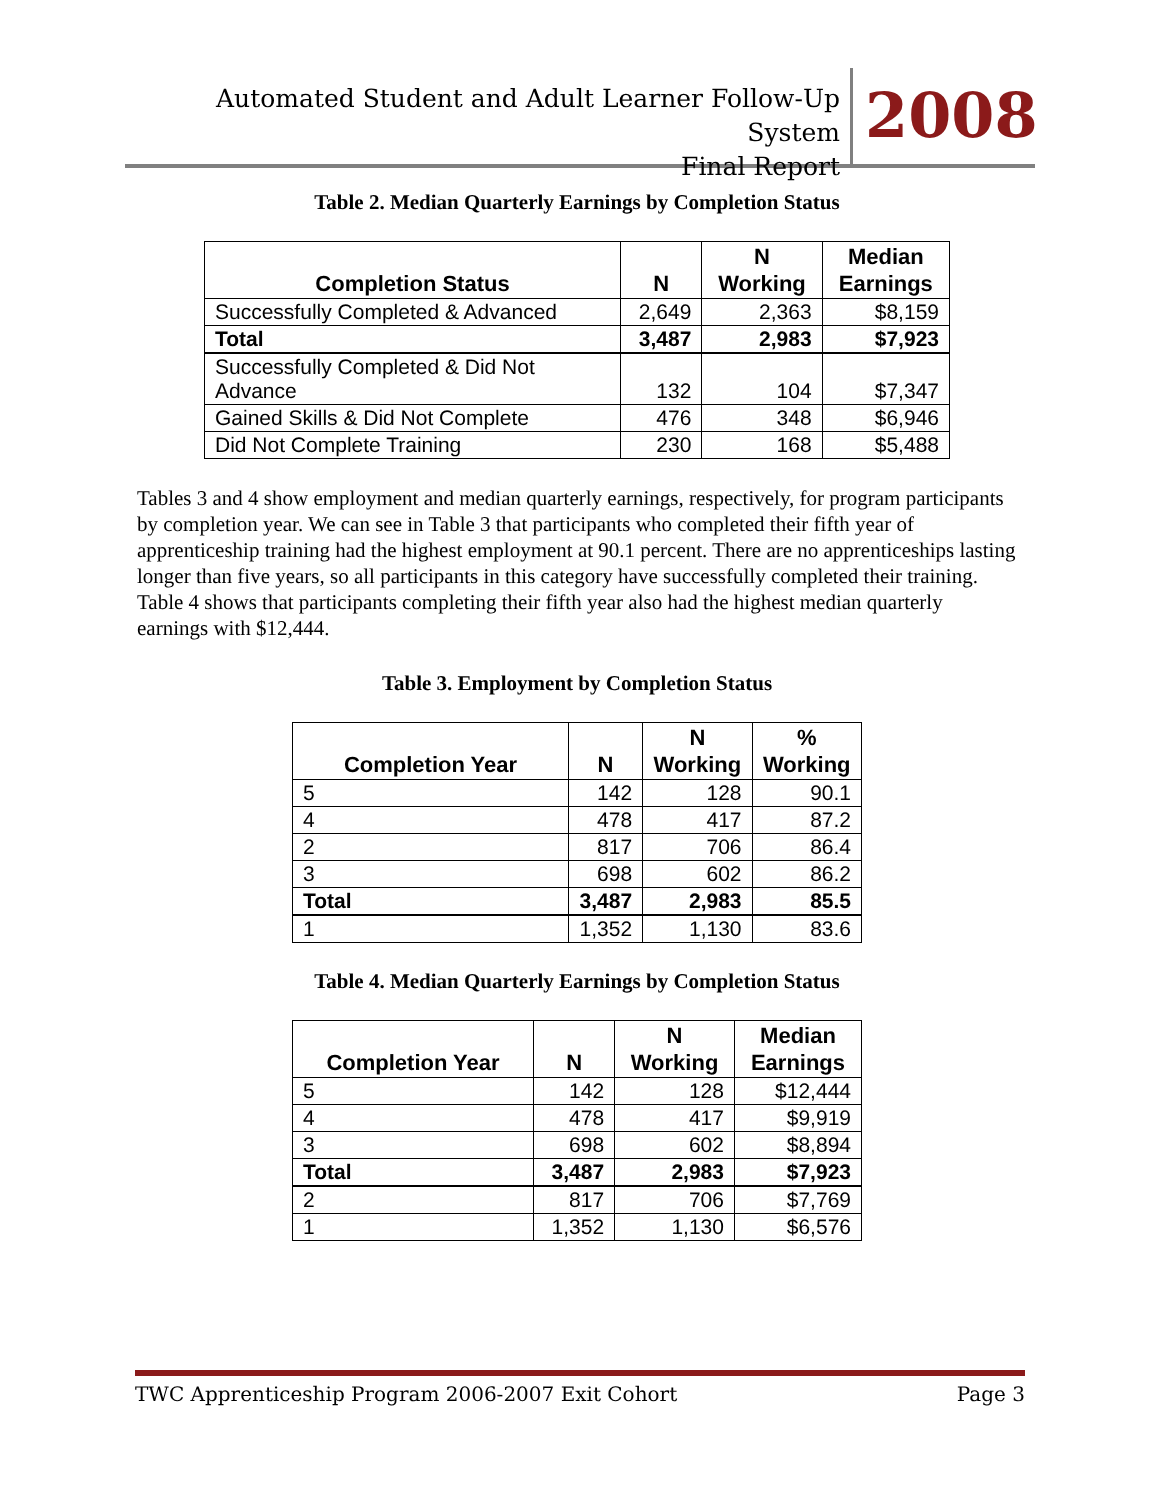Automated Student and Adult Learner Follow-Up System
Final Report
2008
Table 2. Median Quarterly Earnings by Completion Status
| Completion Status | N | N Working | Median Earnings |
| --- | --- | --- | --- |
| Successfully Completed & Advanced | 2,649 | 2,363 | $8,159 |
| Total | 3,487 | 2,983 | $7,923 |
| Successfully Completed & Did Not Advance | 132 | 104 | $7,347 |
| Gained Skills & Did Not Complete | 476 | 348 | $6,946 |
| Did Not Complete Training | 230 | 168 | $5,488 |
Tables 3 and 4 show employment and median quarterly earnings, respectively, for program participants by completion year. We can see in Table 3 that participants who completed their fifth year of apprenticeship training had the highest employment at 90.1 percent. There are no apprenticeships lasting longer than five years, so all participants in this category have successfully completed their training. Table 4 shows that participants completing their fifth year also had the highest median quarterly earnings with $12,444.
Table 3. Employment by Completion Status
| Completion Year | N | N Working | % Working |
| --- | --- | --- | --- |
| 5 | 142 | 128 | 90.1 |
| 4 | 478 | 417 | 87.2 |
| 2 | 817 | 706 | 86.4 |
| 3 | 698 | 602 | 86.2 |
| Total | 3,487 | 2,983 | 85.5 |
| 1 | 1,352 | 1,130 | 83.6 |
Table 4. Median Quarterly Earnings by Completion Status
| Completion Year | N | N Working | Median Earnings |
| --- | --- | --- | --- |
| 5 | 142 | 128 | $12,444 |
| 4 | 478 | 417 | $9,919 |
| 3 | 698 | 602 | $8,894 |
| Total | 3,487 | 2,983 | $7,923 |
| 2 | 817 | 706 | $7,769 |
| 1 | 1,352 | 1,130 | $6,576 |
TWC Apprenticeship Program 2006-2007 Exit Cohort Page 3